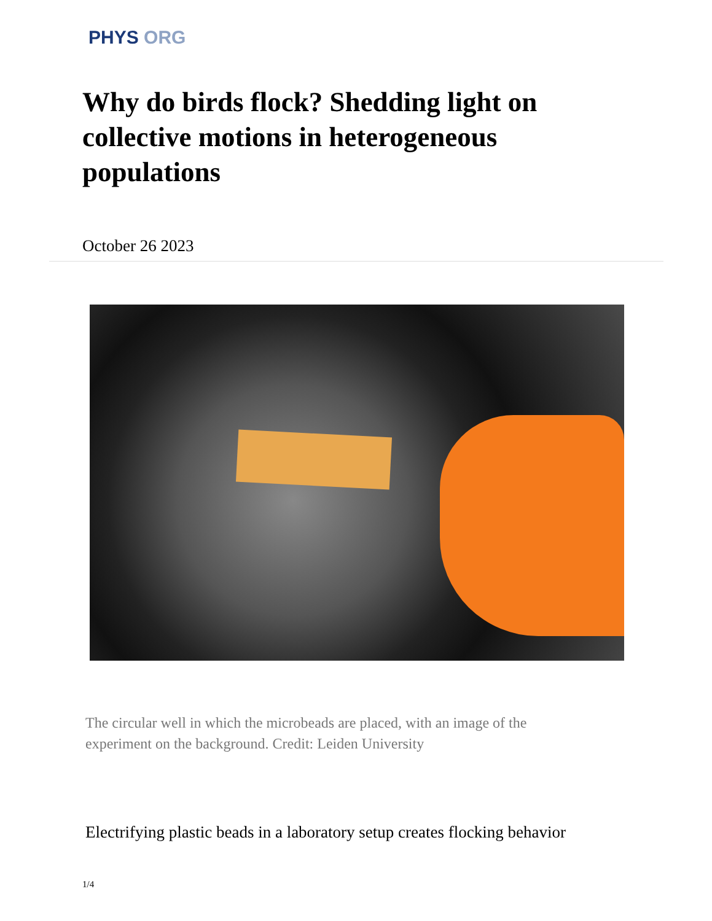PHYS ORG
Why do birds flock? Shedding light on collective motions in heterogeneous populations
October 26 2023
The circular well in which the microbeads are placed, with an image of the experiment on the background. Credit: Leiden University
Electrifying plastic beads in a laboratory setup creates flocking behavior
1/4